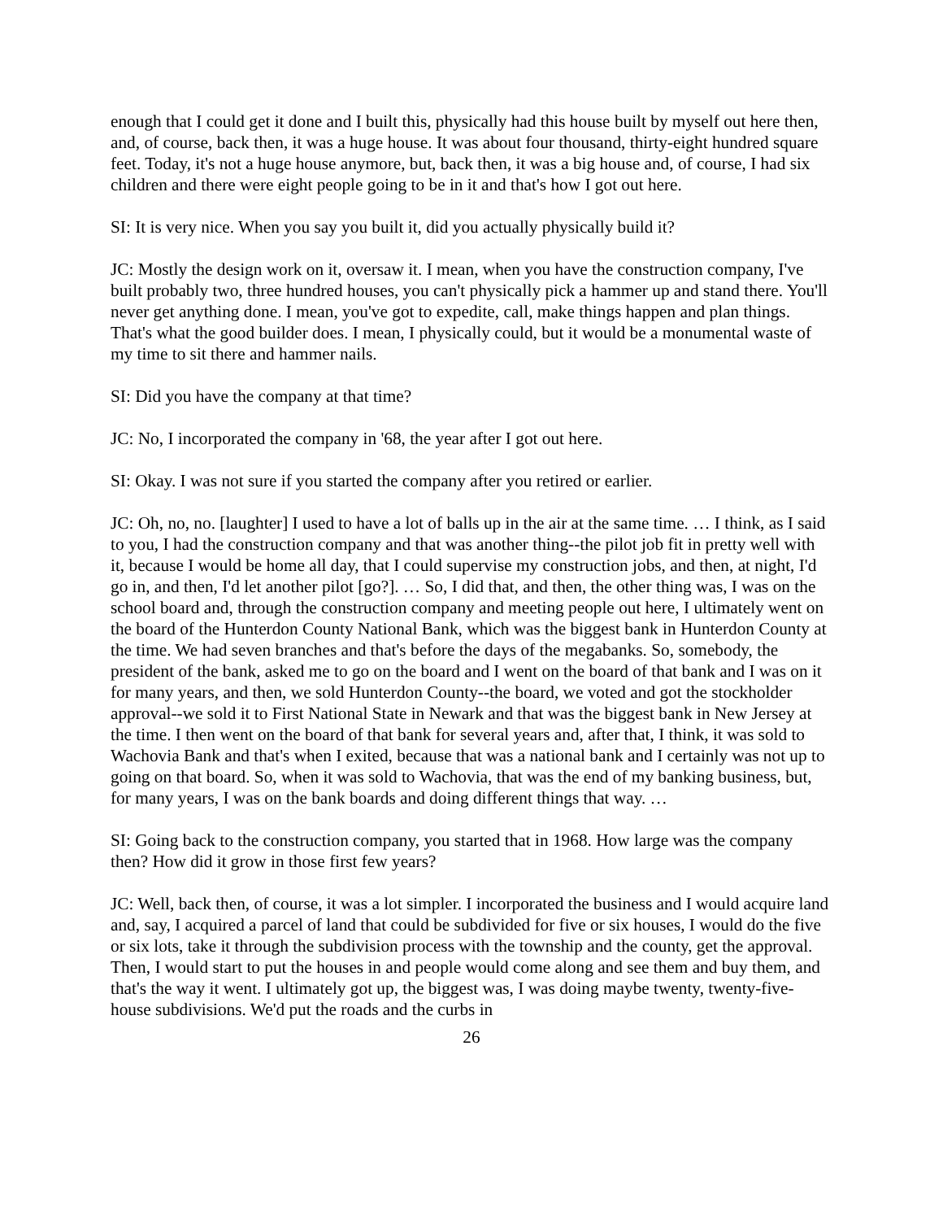enough that I could get it done and I built this, physically had this house built by myself out here then, and, of course, back then, it was a huge house. It was about four thousand, thirty-eight hundred square feet. Today, it's not a huge house anymore, but, back then, it was a big house and, of course, I had six children and there were eight people going to be in it and that's how I got out here.
SI: It is very nice. When you say you built it, did you actually physically build it?
JC: Mostly the design work on it, oversaw it. I mean, when you have the construction company, I've built probably two, three hundred houses, you can't physically pick a hammer up and stand there. You'll never get anything done. I mean, you've got to expedite, call, make things happen and plan things. That's what the good builder does. I mean, I physically could, but it would be a monumental waste of my time to sit there and hammer nails.
SI: Did you have the company at that time?
JC: No, I incorporated the company in '68, the year after I got out here.
SI: Okay. I was not sure if you started the company after you retired or earlier.
JC: Oh, no, no. [laughter] I used to have a lot of balls up in the air at the same time. … I think, as I said to you, I had the construction company and that was another thing--the pilot job fit in pretty well with it, because I would be home all day, that I could supervise my construction jobs, and then, at night, I'd go in, and then, I'd let another pilot [go?]. … So, I did that, and then, the other thing was, I was on the school board and, through the construction company and meeting people out here, I ultimately went on the board of the Hunterdon County National Bank, which was the biggest bank in Hunterdon County at the time. We had seven branches and that's before the days of the megabanks. So, somebody, the president of the bank, asked me to go on the board and I went on the board of that bank and I was on it for many years, and then, we sold Hunterdon County--the board, we voted and got the stockholder approval--we sold it to First National State in Newark and that was the biggest bank in New Jersey at the time. I then went on the board of that bank for several years and, after that, I think, it was sold to Wachovia Bank and that's when I exited, because that was a national bank and I certainly was not up to going on that board. So, when it was sold to Wachovia, that was the end of my banking business, but, for many years, I was on the bank boards and doing different things that way. …
SI: Going back to the construction company, you started that in 1968. How large was the company then? How did it grow in those first few years?
JC: Well, back then, of course, it was a lot simpler. I incorporated the business and I would acquire land and, say, I acquired a parcel of land that could be subdivided for five or six houses, I would do the five or six lots, take it through the subdivision process with the township and the county, get the approval. Then, I would start to put the houses in and people would come along and see them and buy them, and that's the way it went. I ultimately got up, the biggest was, I was doing maybe twenty, twenty-five-house subdivisions. We'd put the roads and the curbs in
26